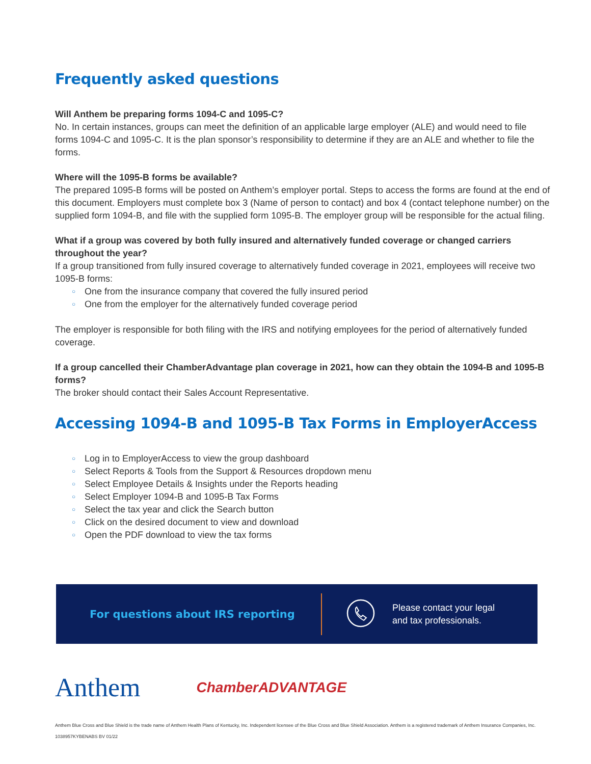Frequently asked questions
Will Anthem be preparing forms 1094-C and 1095-C?
No. In certain instances, groups can meet the definition of an applicable large employer (ALE) and would need to file forms 1094-C and 1095-C. It is the plan sponsor’s responsibility to determine if they are an ALE and whether to file the forms.
Where will the 1095-B forms be available?
The prepared 1095-B forms will be posted on Anthem’s employer portal. Steps to access the forms are found at the end of this document. Employers must complete box 3 (Name of person to contact) and box 4 (contact telephone number) on the supplied form 1094-B, and file with the supplied form 1095-B. The employer group will be responsible for the actual filing.
What if a group was covered by both fully insured and alternatively funded coverage or changed carriers throughout the year?
If a group transitioned from fully insured coverage to alternatively funded coverage in 2021, employees will receive two 1095-B forms:
○ One from the insurance company that covered the fully insured period
○ One from the employer for the alternatively funded coverage period
The employer is responsible for both filing with the IRS and notifying employees for the period of alternatively funded coverage.
If a group cancelled their ChamberAdvantage plan coverage in 2021, how can they obtain the 1094-B and 1095-B forms?
The broker should contact their Sales Account Representative.
Accessing 1094-B and 1095-B Tax Forms in EmployerAccess
○ Log in to EmployerAccess to view the group dashboard
○ Select Reports & Tools from the Support & Resources dropdown menu
○ Select Employee Details & Insights under the Reports heading
○ Select Employer 1094-B and 1095-B Tax Forms
○ Select the tax year and click the Search button
○ Click on the desired document to view and download
○ Open the PDF download to view the tax forms
For questions about IRS reporting
Please contact your legal
and tax professionals.
Anthem
ChamberADVANTAGE
Anthem Blue Cross and Blue Shield is the trade name of Anthem Health Plans of Kentucky, Inc. Independent licensee of the Blue Cross and Blue Shield Association. Anthem is a registered trademark of Anthem Insurance Companies, Inc.
1038957KYBENABS BV 01/22